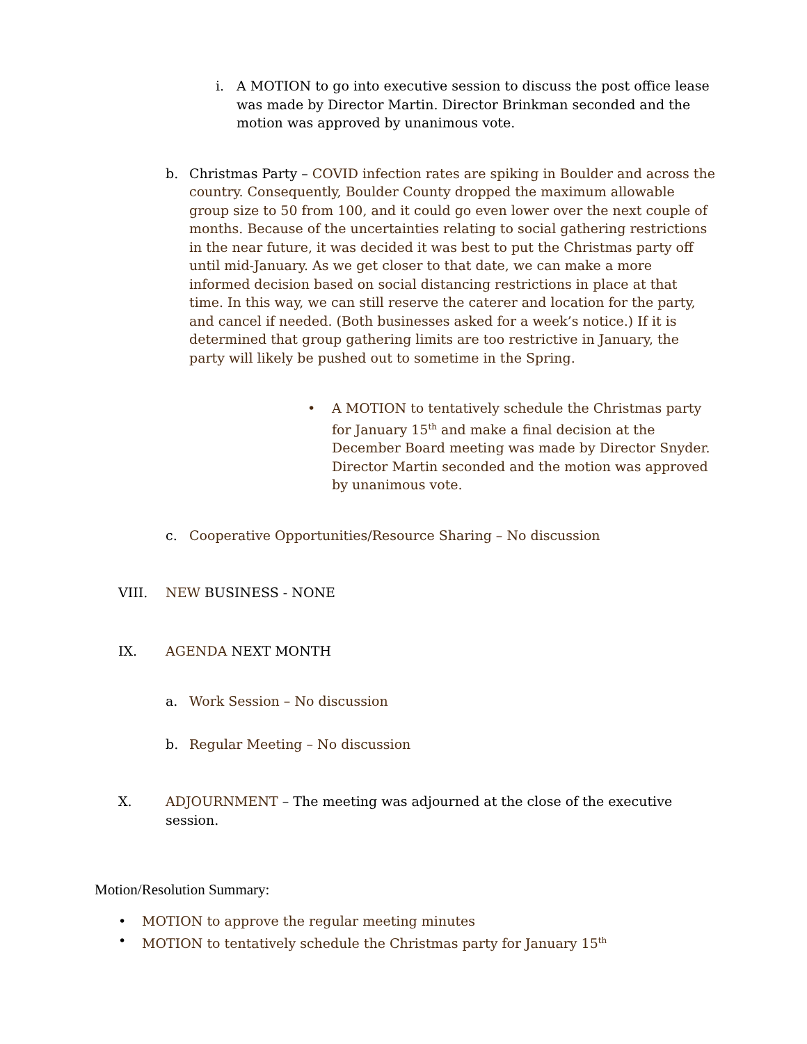i. A MOTION to go into executive session to discuss the post office lease was made by Director Martin. Director Brinkman seconded and the motion was approved by unanimous vote.
b. Christmas Party – COVID infection rates are spiking in Boulder and across the country. Consequently, Boulder County dropped the maximum allowable group size to 50 from 100, and it could go even lower over the next couple of months. Because of the uncertainties relating to social gathering restrictions in the near future, it was decided it was best to put the Christmas party off until mid-January. As we get closer to that date, we can make a more informed decision based on social distancing restrictions in place at that time. In this way, we can still reserve the caterer and location for the party, and cancel if needed. (Both businesses asked for a week’s notice.) If it is determined that group gathering limits are too restrictive in January, the party will likely be pushed out to sometime in the Spring.
• A MOTION to tentatively schedule the Christmas party for January 15<sup>th</sup> and make a final decision at the December Board meeting was made by Director Snyder. Director Martin seconded and the motion was approved by unanimous vote.
c. Cooperative Opportunities/Resource Sharing – No discussion
VIII. NEW BUSINESS - NONE
IX. AGENDA NEXT MONTH
a. Work Session – No discussion
b. Regular Meeting – No discussion
X. ADJOURNMENT – The meeting was adjourned at the close of the executive session.
Motion/Resolution Summary:
• MOTION to approve the regular meeting minutes
• MOTION to tentatively schedule the Christmas party for January 15<sup>th</sup>